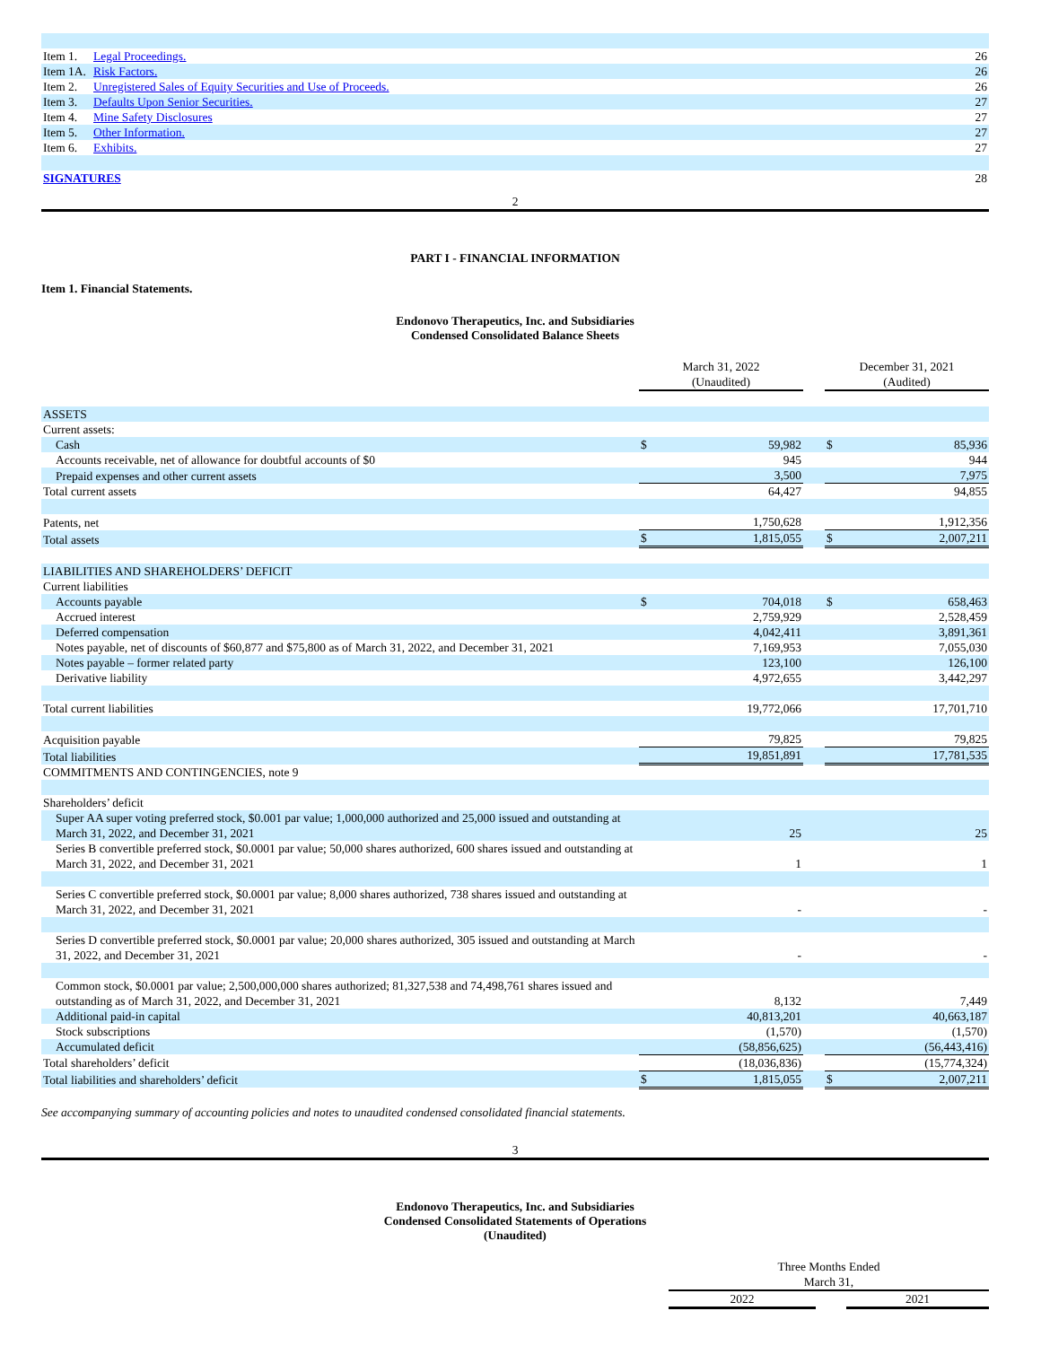| Item 1. | Legal Proceedings. | 26 |
| Item 1A. | Risk Factors. | 26 |
| Item 2. | Unregistered Sales of Equity Securities and Use of Proceeds. | 26 |
| Item 3. | Defaults Upon Senior Securities. | 27 |
| Item 4. | Mine Safety Disclosures | 27 |
| Item 5. | Other Information. | 27 |
| Item 6. | Exhibits. | 27 |
| SIGNATURES | | 28 |
2
PART I - FINANCIAL INFORMATION
Item 1. Financial Statements.
Endonovo Therapeutics, Inc. and Subsidiaries
Condensed Consolidated Balance Sheets
| | March 31, 2022 (Unaudited) | | | December 31, 2021 (Audited) | |
| ASSETS | | | | | |
| Current assets: | | | | | |
| Cash | $ | 59,982 | | $ | 85,936 |
| Accounts receivable, net of allowance for doubtful accounts of $0 | | 945 | | | 944 |
| Prepaid expenses and other current assets | | 3,500 | | | 7,975 |
| Total current assets | | 64,427 | | | 94,855 |
| Patents, net | | 1,750,628 | | | 1,912,356 |
| Total assets | $ | 1,815,055 | | $ | 2,007,211 |
| LIABILITIES AND SHAREHOLDERS’ DEFICIT | | | | | |
| Current liabilities | | | | | |
| Accounts payable | $ | 704,018 | | $ | 658,463 |
| Accrued interest | | 2,759,929 | | | 2,528,459 |
| Deferred compensation | | 4,042,411 | | | 3,891,361 |
| Notes payable, net of discounts of $60,877 and $75,800 as of March 31, 2022, and December 31, 2021 | | 7,169,953 | | | 7,055,030 |
| Notes payable – former related party | | 123,100 | | | 126,100 |
| Derivative liability | | 4,972,655 | | | 3,442,297 |
| Total current liabilities | | 19,772,066 | | | 17,701,710 |
| Acquisition payable | | 79,825 | | | 79,825 |
| Total liabilities | | 19,851,891 | | | 17,781,535 |
| COMMITMENTS AND CONTINGENCIES, note 9 | | | | | |
| Shareholders’ deficit | | | | | |
| Super AA super voting preferred stock, $0.001 par value; 1,000,000 authorized and 25,000 issued and outstanding at March 31, 2022, and December 31, 2021 | | 25 | | | 25 |
| Series B convertible preferred stock, $0.0001 par value; 50,000 shares authorized, 600 shares issued and outstanding at March 31, 2022, and December 31, 2021 | | 1 | | | 1 |
| Series C convertible preferred stock, $0.0001 par value; 8,000 shares authorized, 738 shares issued and outstanding at March 31, 2022, and December 31, 2021 | | - | | | - |
| Series D convertible preferred stock, $0.0001 par value; 20,000 shares authorized, 305 issued and outstanding at March 31, 2022, and December 31, 2021 | | - | | | - |
| Common stock, $0.0001 par value; 2,500,000,000 shares authorized; 81,327,538 and 74,498,761 shares issued and outstanding as of March 31, 2022, and December 31, 2021 | | 8,132 | | | 7,449 |
| Additional paid-in capital | | 40,813,201 | | | 40,663,187 |
| Stock subscriptions | | (1,570) | | | (1,570) |
| Accumulated deficit | | (58,856,625) | | | (56,443,416) |
| Total shareholders’ deficit | | (18,036,836) | | | (15,774,324) |
| Total liabilities and shareholders’ deficit | $ | 1,815,055 | | $ | 2,007,211 |
See accompanying summary of accounting policies and notes to unaudited condensed consolidated financial statements.
3
Endonovo Therapeutics, Inc. and Subsidiaries
Condensed Consolidated Statements of Operations
(Unaudited)
| | Three Months Ended March 31, | | |
| | 2022 | | 2021 |